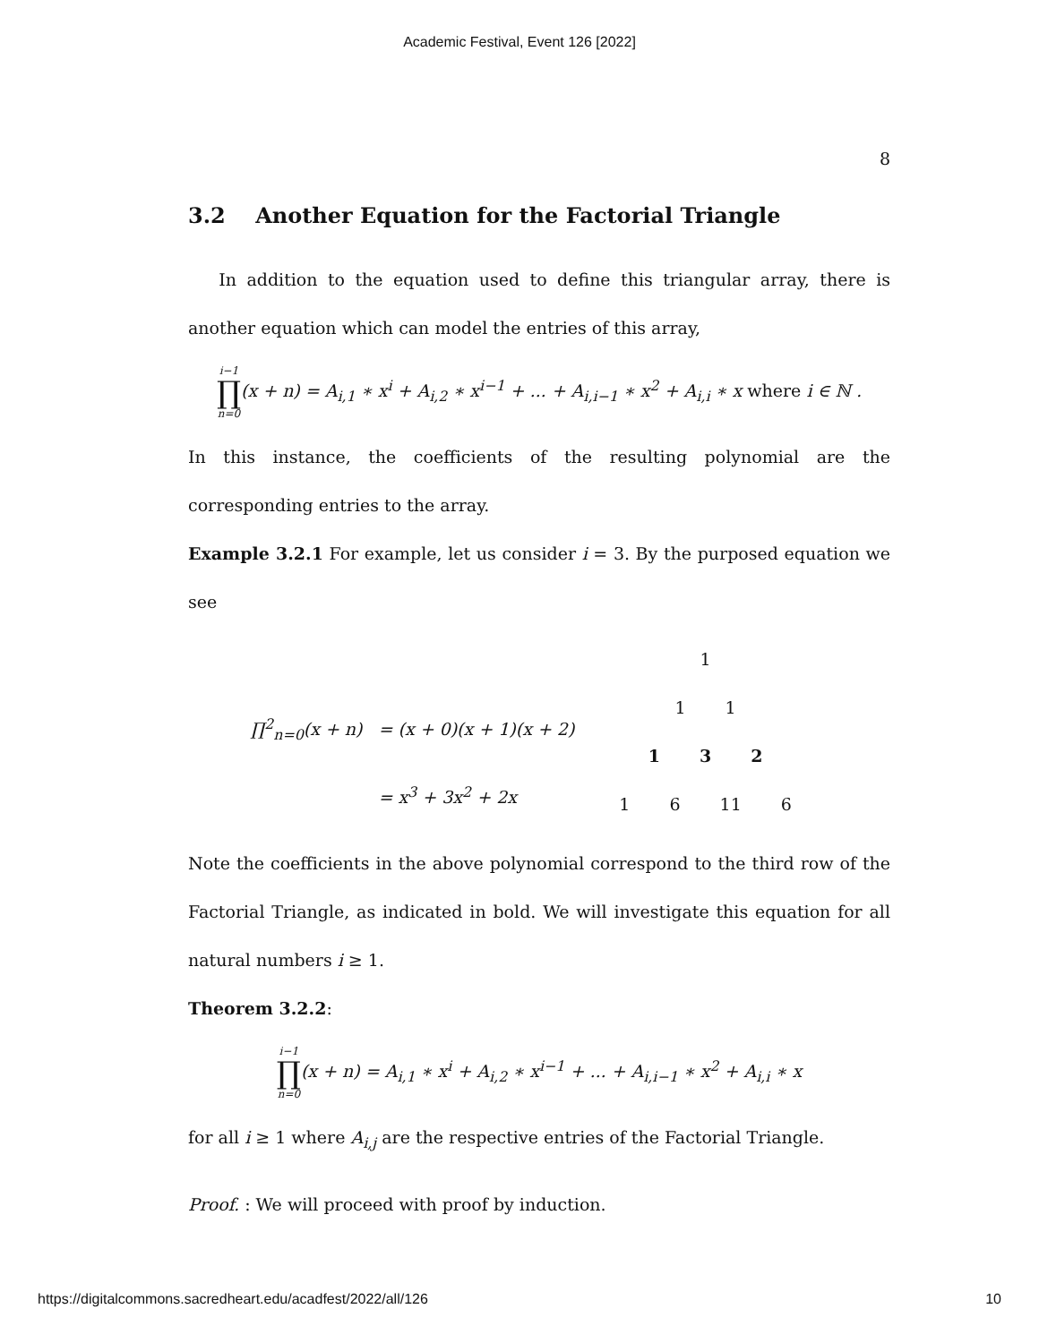Academic Festival, Event 126 [2022]
8
3.2 Another Equation for the Factorial Triangle
In addition to the equation used to define this triangular array, there is another equation which can model the entries of this array,
i−1 ∏ n=0(x + n) = A<sub>i,1</sub> ∗ x<sup>i</sup> + A<sub>i,2</sub> ∗ x<sup>i−1</sup> + ... + A<sub>i,i−1</sub> ∗ x<sup>2</sup> + A<sub>i,i</sub> ∗ x where i ∈ ℕ .
In this instance, the coefficients of the resulting polynomial are the corresponding entries to the array.
Example 3.2.1 For example, let us consider i = 3. By the purposed equation we see
| ∏<sup>2</sup><sub>n=0</sub>(x + n) | = (x + 0)(x + 1)(x + 2) |
| | = x<sup>3</sup> + 3x<sup>2</sup> + 2x |
1
1 1
1 3 2
1 6 11 6
Note the coefficients in the above polynomial correspond to the third row of the Factorial Triangle, as indicated in bold. We will investigate this equation for all natural numbers i ≥ 1.
Theorem 3.2.2:
i−1 ∏ n=0(x + n) = A<sub>i,1</sub> ∗ x<sup>i</sup> + A<sub>i,2</sub> ∗ x<sup>i−1</sup> + ... + A<sub>i,i−1</sub> ∗ x<sup>2</sup> + A<sub>i,i</sub> ∗ x
for all i ≥ 1 where A<sub>i,j</sub> are the respective entries of the Factorial Triangle.
Proof. : We will proceed with proof by induction.
https://digitalcommons.sacredheart.edu/acadfest/2022/all/126 10